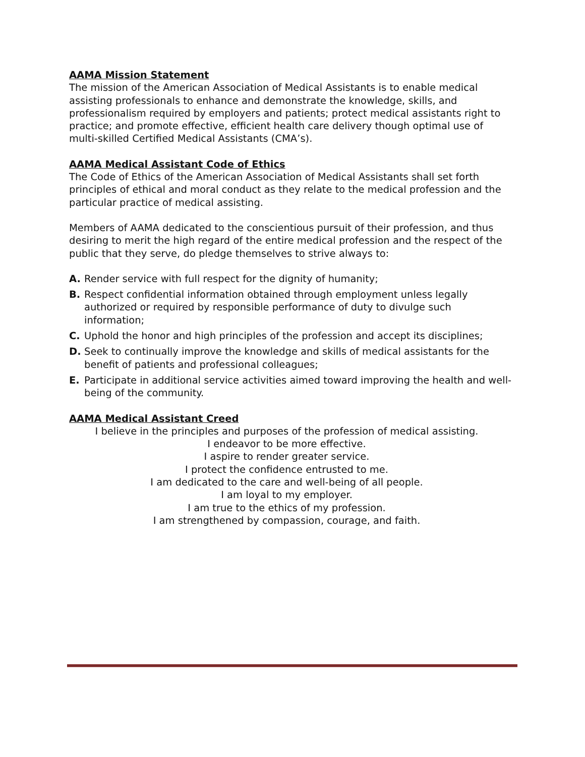AAMA Mission Statement
The mission of the American Association of Medical Assistants is to enable medical assisting professionals to enhance and demonstrate the knowledge, skills, and professionalism required by employers and patients; protect medical assistants right to practice; and promote effective, efficient health care delivery though optimal use of multi-skilled Certified Medical Assistants (CMA’s).
AAMA Medical Assistant Code of Ethics
The Code of Ethics of the American Association of Medical Assistants shall set forth principles of ethical and moral conduct as they relate to the medical profession and the particular practice of medical assisting.
Members of AAMA dedicated to the conscientious pursuit of their profession, and thus desiring to merit the high regard of the entire medical profession and the respect of the public that they serve, do pledge themselves to strive always to:
A. Render service with full respect for the dignity of humanity;
B. Respect confidential information obtained through employment unless legally authorized or required by responsible performance of duty to divulge such information;
C. Uphold the honor and high principles of the profession and accept its disciplines;
D. Seek to continually improve the knowledge and skills of medical assistants for the benefit of patients and professional colleagues;
E. Participate in additional service activities aimed toward improving the health and well-being of the community.
AAMA Medical Assistant Creed
I believe in the principles and purposes of the profession of medical assisting.
I endeavor to be more effective.
I aspire to render greater service.
I protect the confidence entrusted to me.
I am dedicated to the care and well-being of all people.
I am loyal to my employer.
I am true to the ethics of my profession.
I am strengthened by compassion, courage, and faith.